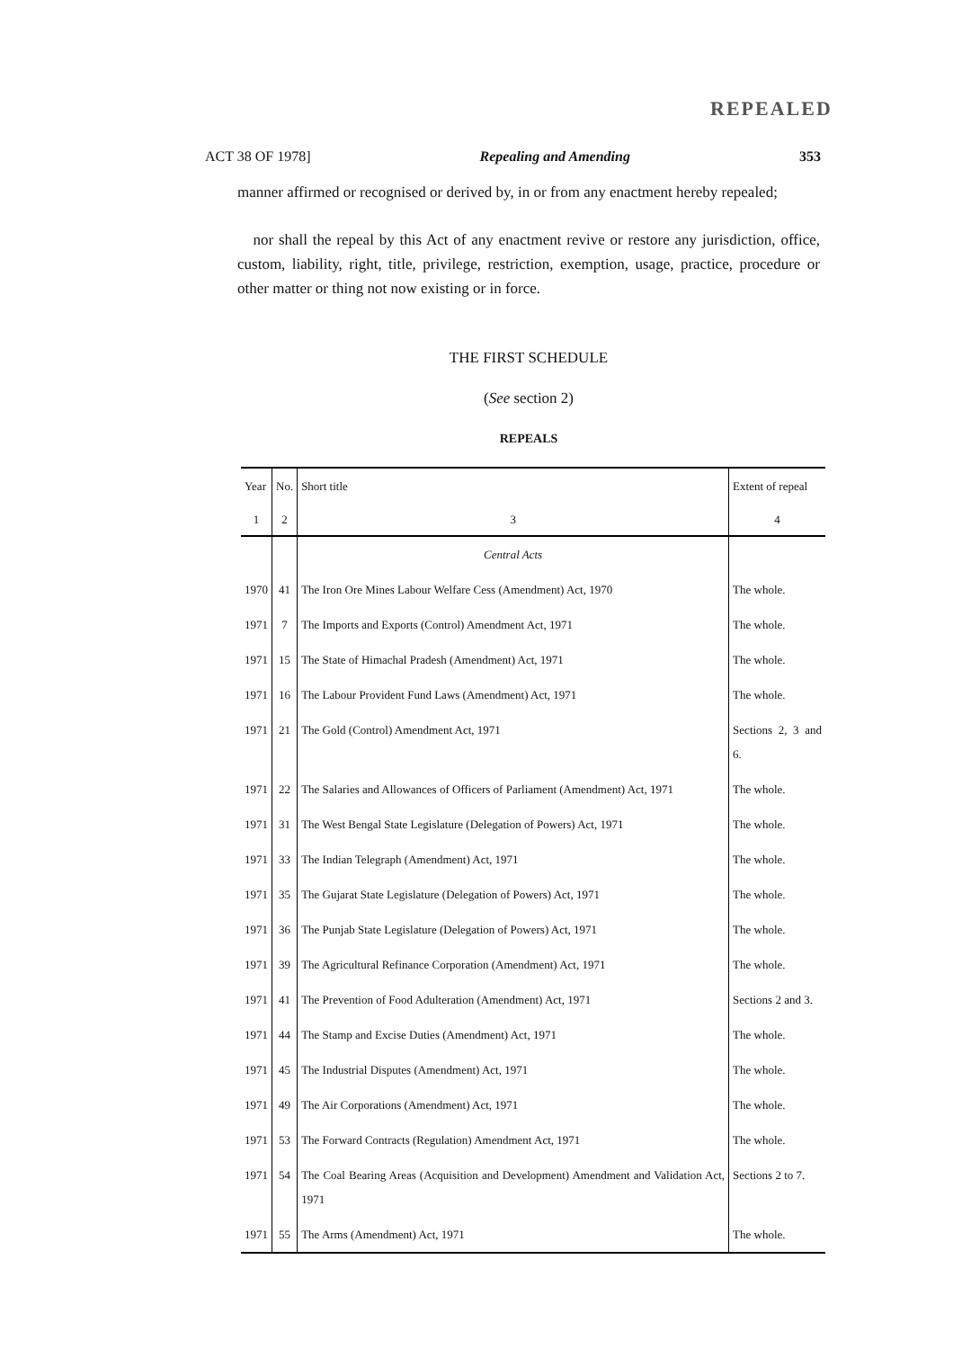REPEALED
ACT 38 OF 1978] Repealing and Amending 353
manner affirmed or recognised or derived by, in or from any enactment hereby repealed;
nor shall the repeal by this Act of any enactment revive or restore any jurisdiction, office, custom, liability, right, title, privilege, restriction, exemption, usage, practice, procedure or other matter or thing not now existing or in force.
THE FIRST SCHEDULE
(See section 2)
REPEALS
| Year | No. | Short title | Extent of repeal |
| --- | --- | --- | --- |
| 1 | 2 | 3 | 4 |
| | | Central Acts | |
| 1970 | 41 | The Iron Ore Mines Labour Welfare Cess (Amendment) Act, 1970 | The whole. |
| 1971 | 7 | The Imports and Exports (Control) Amendment Act, 1971 | The whole. |
| 1971 | 15 | The State of Himachal Pradesh (Amendment) Act, 1971 | The whole. |
| 1971 | 16 | The Labour Provident Fund Laws (Amendment) Act, 1971 | The whole. |
| 1971 | 21 | The Gold (Control) Amendment Act, 1971 | Sections 2, 3 and 6. |
| 1971 | 22 | The Salaries and Allowances of Officers of Parliament (Amendment) Act, 1971 | The whole. |
| 1971 | 31 | The West Bengal State Legislature (Delegation of Powers) Act, 1971 | The whole. |
| 1971 | 33 | The Indian Telegraph (Amendment) Act, 1971 | The whole. |
| 1971 | 35 | The Gujarat State Legislature (Delegation of Powers) Act, 1971 | The whole. |
| 1971 | 36 | The Punjab State Legislature (Delegation of Powers) Act, 1971 | The whole. |
| 1971 | 39 | The Agricultural Refinance Corporation (Amendment) Act, 1971 | The whole. |
| 1971 | 41 | The Prevention of Food Adulteration (Amendment) Act, 1971 | Sections 2 and 3. |
| 1971 | 44 | The Stamp and Excise Duties (Amendment) Act, 1971 | The whole. |
| 1971 | 45 | The Industrial Disputes (Amendment) Act, 1971 | The whole. |
| 1971 | 49 | The Air Corporations (Amendment) Act, 1971 | The whole. |
| 1971 | 53 | The Forward Contracts (Regulation) Amendment Act, 1971 | The whole. |
| 1971 | 54 | The Coal Bearing Areas (Acquisition and Development) Amendment and Validation Act, 1971 | Sections 2 to 7. |
| 1971 | 55 | The Arms (Amendment) Act, 1971 | The whole. |